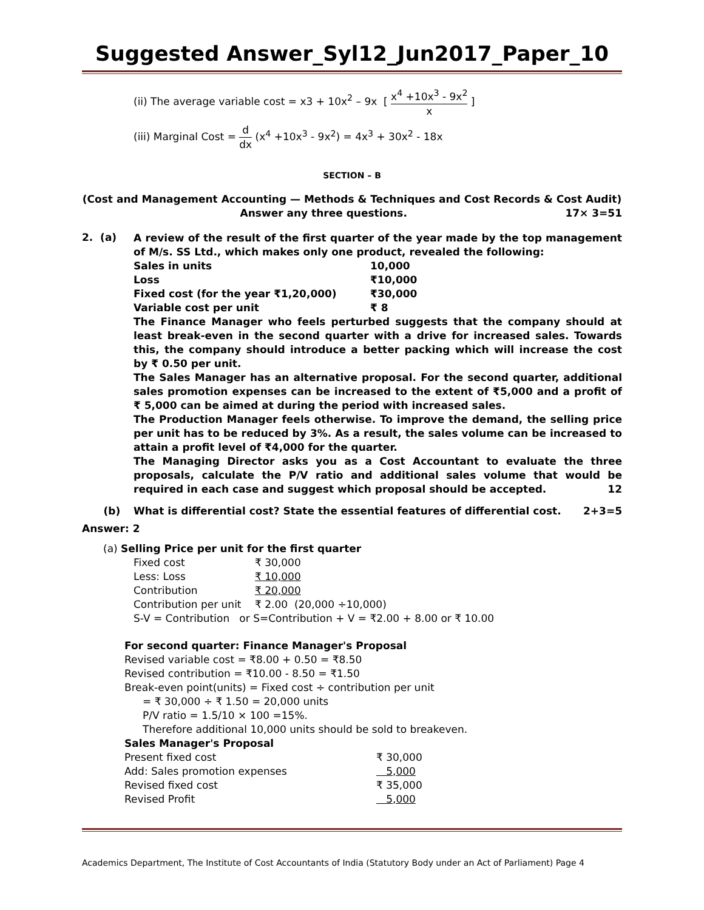Suggested Answer_Syl12_Jun2017_Paper_10
(ii) The average variable cost = x3 + 10x<sup>2</sup> – 9x [ x<sup>4</sup> +10x<sup>3</sup> - 9x<sup>2</sup> x ]
(iii) Marginal Cost = d dx (x<sup>4</sup> +10x<sup>3</sup> - 9x<sup>2</sup>) = 4x<sup>3</sup> + 30x<sup>2</sup> - 18x
SECTION – B
(Cost and Management Accounting — Methods & Techniques and Cost Records & Cost Audit)
Answer any three questions. 17× 3=51
2. (a)
A review of the result of the first quarter of the year made by the top management of M/s. SS Ltd., which makes only one product, revealed the following:
| Sales in units | 10,000 |
| Loss | ₹10,000 |
| Fixed cost (for the year ₹1,20,000) | ₹30,000 |
| Variable cost per unit | ₹ 8 |
The Finance Manager who feels perturbed suggests that the company should at least break-even in the second quarter with a drive for increased sales. Towards this, the company should introduce a better packing which will increase the cost by ₹ 0.50 per unit.
The Sales Manager has an alternative proposal. For the second quarter, additional sales promotion expenses can be increased to the extent of ₹5,000 and a profit of ₹ 5,000 can be aimed at during the period with increased sales.
The Production Manager feels otherwise. To improve the demand, the selling price per unit has to be reduced by 3%. As a result, the sales volume can be increased to attain a profit level of ₹4,000 for the quarter.
The Managing Director asks you as a Cost Accountant to evaluate the three proposals, calculate the P/V ratio and additional sales volume that would be required in each case and suggest which proposal should be accepted. 12
(b) What is differential cost? State the essential features of differential cost. 2+3=5
Answer: 2
(a) Selling Price per unit for the first quarter
| Fixed cost | ₹ 30,000 |
| Less: Loss | ₹ 10,000 |
| Contribution | ₹ 20,000 |
| Contribution per unit | ₹ 2.00 (20,000 ÷10,000) |
S-V = Contribution or S=Contribution + V = ₹2.00 + 8.00 or ₹ 10.00
For second quarter: Finance Manager's Proposal
Revised variable cost = ₹8.00 + 0.50 = ₹8.50
Revised contribution = ₹10.00 - 8.50 = ₹1.50
Break-even point(units) = Fixed cost ÷ contribution per unit
= ₹ 30,000 ÷ ₹ 1.50 = 20,000 units
P/V ratio = 1.5/10 × 100 =15%.
Therefore additional 10,000 units should be sold to breakeven.
Sales Manager's Proposal
| Present fixed cost | ₹ 30,000 |
| Add: Sales promotion expenses | 5,000 |
| Revised fixed cost | ₹ 35,000 |
| Revised Profit | 5,000 |
Academics Department, The Institute of Cost Accountants of India (Statutory Body under an Act of Parliament) Page 4